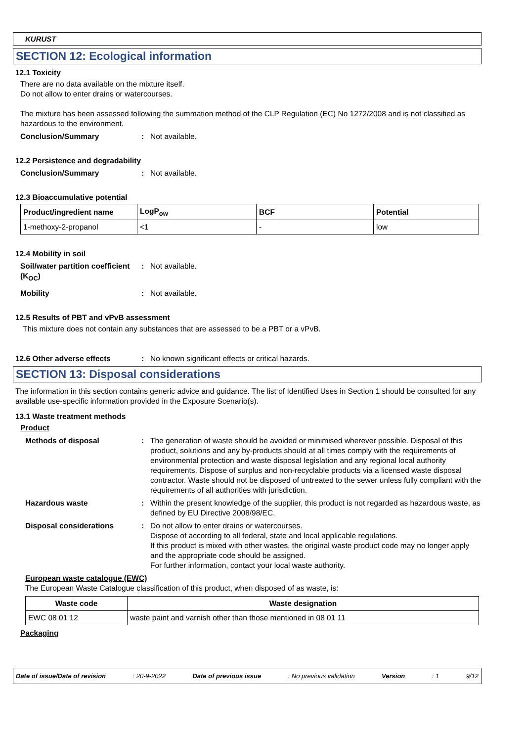KURUST
SECTION 12: Ecological information
12.1 Toxicity
There are no data available on the mixture itself.
Do not allow to enter drains or watercourses.
The mixture has been assessed following the summation method of the CLP Regulation (EC) No 1272/2008 and is not classified as hazardous to the environment.
Conclusion/Summary : Not available.
12.2 Persistence and degradability
Conclusion/Summary : Not available.
12.3 Bioaccumulative potential
| Product/ingredient name | LogP<sub>ow</sub> | BCF | Potential |
| --- | --- | --- | --- |
| 1-methoxy-2-propanol | <1 | - | low |
12.4 Mobility in soil
Soil/water partition coefficient (K<sub>OC</sub>)
: Not available.
Mobility : Not available.
12.5 Results of PBT and vPvB assessment
This mixture does not contain any substances that are assessed to be a PBT or a vPvB.
12.6 Other adverse effects : No known significant effects or critical hazards.
SECTION 13: Disposal considerations
The information in this section contains generic advice and guidance. The list of Identified Uses in Section 1 should be consulted for any available use-specific information provided in the Exposure Scenario(s).
13.1 Waste treatment methods
Product
Methods of disposal : The generation of waste should be avoided or minimised wherever possible. Disposal of this product, solutions and any by-products should at all times comply with the requirements of environmental protection and waste disposal legislation and any regional local authority requirements. Dispose of surplus and non-recyclable products via a licensed waste disposal contractor. Waste should not be disposed of untreated to the sewer unless fully compliant with the requirements of all authorities with jurisdiction.
Hazardous waste : Within the present knowledge of the supplier, this product is not regarded as hazardous waste, as defined by EU Directive 2008/98/EC.
Disposal considerations : Do not allow to enter drains or watercourses.
Dispose of according to all federal, state and local applicable regulations.
If this product is mixed with other wastes, the original waste product code may no longer apply and the appropriate code should be assigned.
For further information, contact your local waste authority.
European waste catalogue (EWC)
The European Waste Catalogue classification of this product, when disposed of as waste, is:
| Waste code | Waste designation |
| --- | --- |
| EWC 08 01 12 | waste paint and varnish other than those mentioned in 08 01 11 |
Packaging
Date of issue/Date of revision: 20-9-2022 Date of previous issue: No previous validation Version: 1 9/12